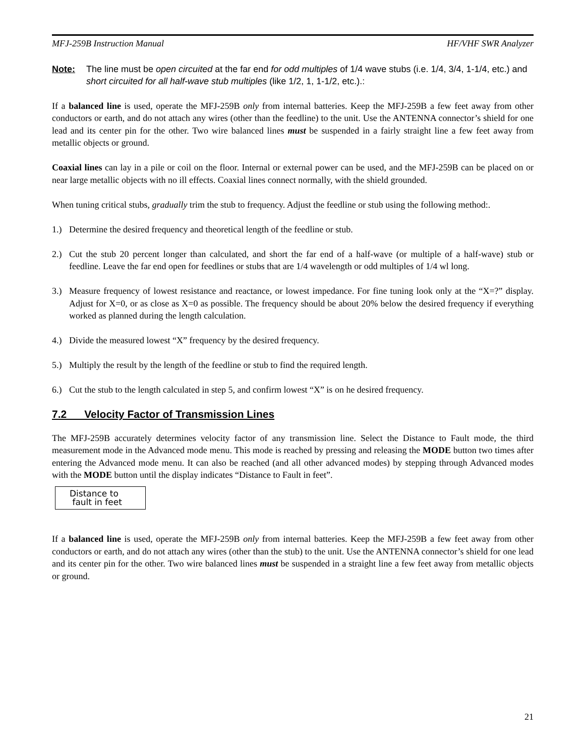MFJ-259B Instruction Manual HF/VHF SWR Analyzer
Note: The line must be open circuited at the far end for odd multiples of 1/4 wave stubs (i.e. 1/4, 3/4, 1-1/4, etc.) and short circuited for all half-wave stub multiples (like 1/2, 1, 1-1/2, etc.).:
If a balanced line is used, operate the MFJ-259B only from internal batteries. Keep the MFJ-259B a few feet away from other conductors or earth, and do not attach any wires (other than the feedline) to the unit. Use the ANTENNA connector’s shield for one lead and its center pin for the other. Two wire balanced lines must be suspended in a fairly straight line a few feet away from metallic objects or ground.
Coaxial lines can lay in a pile or coil on the floor. Internal or external power can be used, and the MFJ-259B can be placed on or near large metallic objects with no ill effects. Coaxial lines connect normally, with the shield grounded.
When tuning critical stubs, gradually trim the stub to frequency. Adjust the feedline or stub using the following method:.
1.) Determine the desired frequency and theoretical length of the feedline or stub.
2.) Cut the stub 20 percent longer than calculated, and short the far end of a half-wave (or multiple of a half-wave) stub or feedline. Leave the far end open for feedlines or stubs that are 1/4 wavelength or odd multiples of 1/4 wl long.
3.) Measure frequency of lowest resistance and reactance, or lowest impedance. For fine tuning look only at the “X=?” display. Adjust for X=0, or as close as X=0 as possible. The frequency should be about 20% below the desired frequency if everything worked as planned during the length calculation.
4.) Divide the measured lowest “X” frequency by the desired frequency.
5.) Multiply the result by the length of the feedline or stub to find the required length.
6.) Cut the stub to the length calculated in step 5, and confirm lowest “X” is on he desired frequency.
7.2 Velocity Factor of Transmission Lines
The MFJ-259B accurately determines velocity factor of any transmission line. Select the Distance to Fault mode, the third measurement mode in the Advanced mode menu. This mode is reached by pressing and releasing the MODE button two times after entering the Advanced mode menu. It can also be reached (and all other advanced modes) by stepping through Advanced modes with the MODE button until the display indicates “Distance to Fault in feet”.
Distance to
fault in feet
If a balanced line is used, operate the MFJ-259B only from internal batteries. Keep the MFJ-259B a few feet away from other conductors or earth, and do not attach any wires (other than the stub) to the unit. Use the ANTENNA connector’s shield for one lead and its center pin for the other. Two wire balanced lines must be suspended in a straight line a few feet away from metallic objects or ground.
21